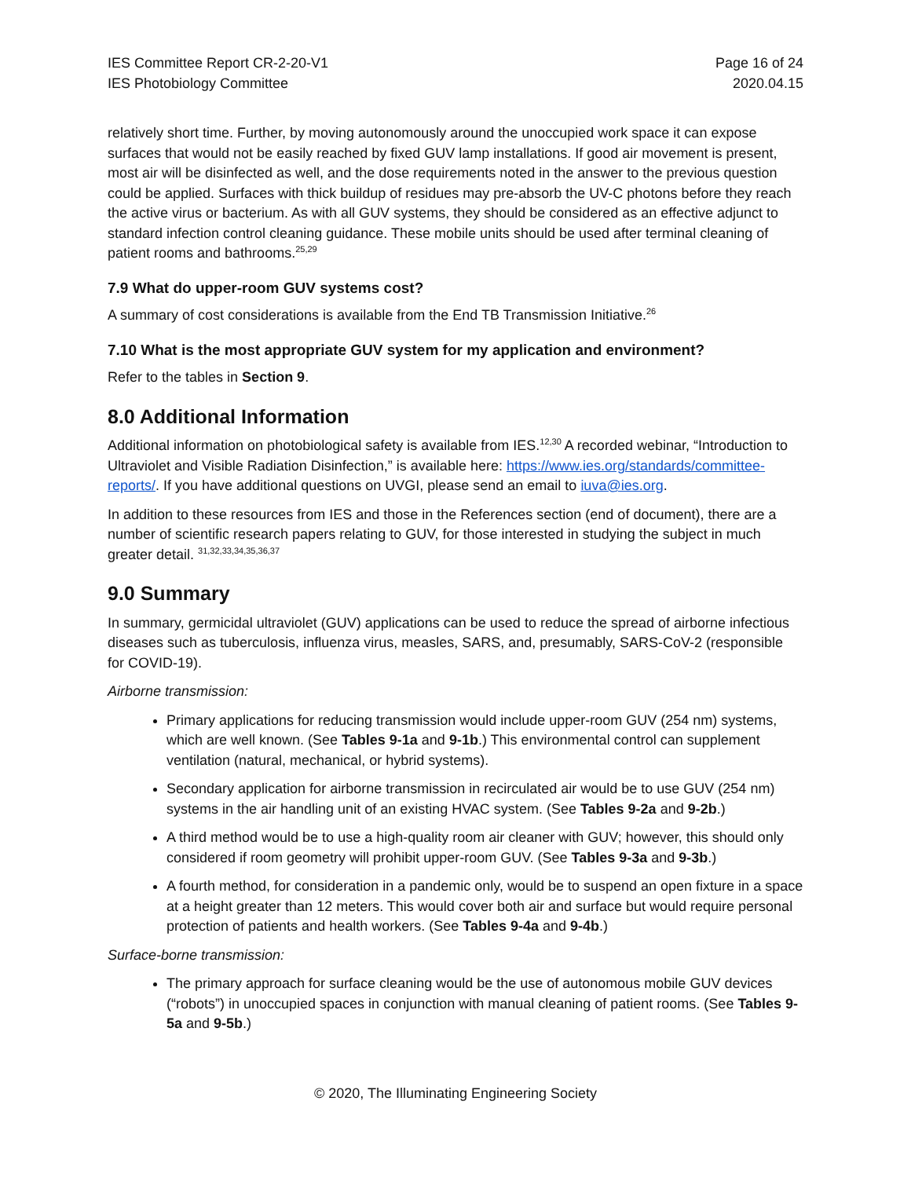IES Committee Report CR-2-20-V1
IES Photobiology Committee
Page 16 of 24
2020.04.15
relatively short time. Further, by moving autonomously around the unoccupied work space it can expose surfaces that would not be easily reached by fixed GUV lamp installations. If good air movement is present, most air will be disinfected as well, and the dose requirements noted in the answer to the previous question could be applied. Surfaces with thick buildup of residues may pre-absorb the UV-C photons before they reach the active virus or bacterium. As with all GUV systems, they should be considered as an effective adjunct to standard infection control cleaning guidance. These mobile units should be used after terminal cleaning of patient rooms and bathrooms.<sup>25,29</sup>
7.9 What do upper-room GUV systems cost?
A summary of cost considerations is available from the End TB Transmission Initiative.<sup>26</sup>
7.10 What is the most appropriate GUV system for my application and environment?
Refer to the tables in Section 9.
8.0 Additional Information
Additional information on photobiological safety is available from IES.<sup>12,30</sup> A recorded webinar, “Introduction to Ultraviolet and Visible Radiation Disinfection,” is available here: https://www.ies.org/standards/committee-reports/. If you have additional questions on UVGI, please send an email to iuva@ies.org.
In addition to these resources from IES and those in the References section (end of document), there are a number of scientific research papers relating to GUV, for those interested in studying the subject in much greater detail. <sup>31,32,33,34,35,36,37</sup>
9.0 Summary
In summary, germicidal ultraviolet (GUV) applications can be used to reduce the spread of airborne infectious diseases such as tuberculosis, influenza virus, measles, SARS, and, presumably, SARS-CoV-2 (responsible for COVID-19).
Airborne transmission:
Primary applications for reducing transmission would include upper-room GUV (254 nm) systems, which are well known. (See Tables 9-1a and 9-1b.) This environmental control can supplement ventilation (natural, mechanical, or hybrid systems).
Secondary application for airborne transmission in recirculated air would be to use GUV (254 nm) systems in the air handling unit of an existing HVAC system. (See Tables 9-2a and 9-2b.)
A third method would be to use a high-quality room air cleaner with GUV; however, this should only considered if room geometry will prohibit upper-room GUV. (See Tables 9-3a and 9-3b.)
A fourth method, for consideration in a pandemic only, would be to suspend an open fixture in a space at a height greater than 12 meters. This would cover both air and surface but would require personal protection of patients and health workers. (See Tables 9-4a and 9-4b.)
Surface-borne transmission:
The primary approach for surface cleaning would be the use of autonomous mobile GUV devices (“robots”) in unoccupied spaces in conjunction with manual cleaning of patient rooms. (See Tables 9-5a and 9-5b.)
© 2020, The Illuminating Engineering Society